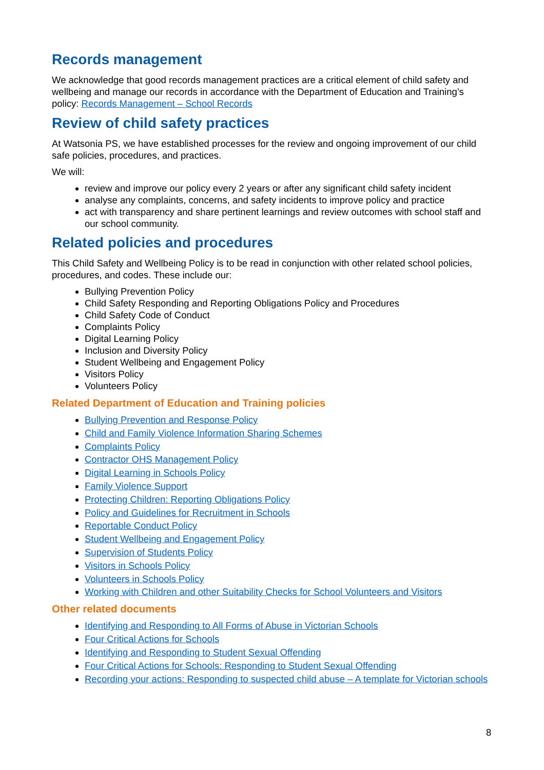Records management
We acknowledge that good records management practices are a critical element of child safety and wellbeing and manage our records in accordance with the Department of Education and Training’s policy: Records Management – School Records
Review of child safety practices
At Watsonia PS, we have established processes for the review and ongoing improvement of our child safe policies, procedures, and practices.
We will:
review and improve our policy every 2 years or after any significant child safety incident
analyse any complaints, concerns, and safety incidents to improve policy and practice
act with transparency and share pertinent learnings and review outcomes with school staff and our school community.
Related policies and procedures
This Child Safety and Wellbeing Policy is to be read in conjunction with other related school policies, procedures, and codes. These include our:
Bullying Prevention Policy
Child Safety Responding and Reporting Obligations Policy and Procedures
Child Safety Code of Conduct
Complaints Policy
Digital Learning Policy
Inclusion and Diversity Policy
Student Wellbeing and Engagement Policy
Visitors Policy
Volunteers Policy
Related Department of Education and Training policies
Bullying Prevention and Response Policy
Child and Family Violence Information Sharing Schemes
Complaints Policy
Contractor OHS Management Policy
Digital Learning in Schools Policy
Family Violence Support
Protecting Children: Reporting Obligations Policy
Policy and Guidelines for Recruitment in Schools
Reportable Conduct Policy
Student Wellbeing and Engagement Policy
Supervision of Students Policy
Visitors in Schools Policy
Volunteers in Schools Policy
Working with Children and other Suitability Checks for School Volunteers and Visitors
Other related documents
Identifying and Responding to All Forms of Abuse in Victorian Schools
Four Critical Actions for Schools
Identifying and Responding to Student Sexual Offending
Four Critical Actions for Schools: Responding to Student Sexual Offending
Recording your actions: Responding to suspected child abuse – A template for Victorian schools
8